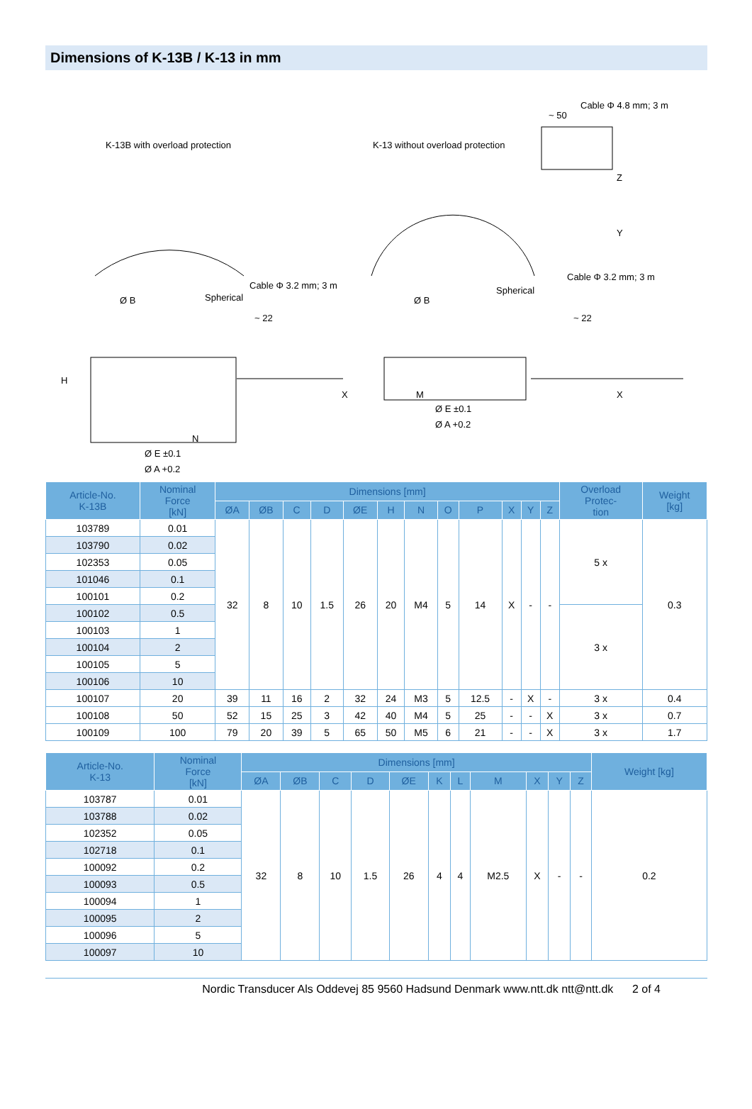Dimensions of K-13B / K-13 in mm
K-13B with overload protection K-13 without overload protection
Cable Φ 4.8 mm; 3 m
~ 50
Cable Φ 3.2 mm; 3 m
Cable Φ 3.2 mm; 3 m
Spherical
Spherical
Ø B Ø B
~ 22 ~ 22
H
X X
N
M
Ø E ±0.1
Ø A +0.2
Ø E ±0.1
Ø A +0.2
Z
Y
| Article-No. K-13B | Nominal Force [kN] | Dimensions [mm] | | | | | | | | | | | | Overload Protec- tion | Weight [kg] |
| --- | --- | --- | --- | --- | --- | --- | --- | --- | --- | --- | --- | --- | --- | --- | --- |
| | | ØA | ØB | C | D | ØE | H | N | O | P | X | Y | Z | | |
| 103789 | 0.01 | 32 | 8 | 10 | 1.5 | 26 | 20 | M4 | 5 | 14 | X | - | - | 5 x | 0.3 |
| 103790 | 0.02 | | | | | | | | | | | | | | |
| 102353 | 0.05 | | | | | | | | | | | | | | |
| 101046 | 0.1 | | | | | | | | | | | | | | |
| 100101 | 0.2 | | | | | | | | | | | | | | |
| 100102 | 0.5 | | | | | | | | | | | | | 3 x | |
| 100103 | 1 | | | | | | | | | | | | | | |
| 100104 | 2 | | | | | | | | | | | | | | |
| 100105 | 5 | | | | | | | | | | | | | | |
| 100106 | 10 | | | | | | | | | | | | | | |
| 100107 | 20 | 39 | 11 | 16 | 2 | 32 | 24 | M3 | 5 | 12.5 | - | X | - | 3 x | 0.4 |
| 100108 | 50 | 52 | 15 | 25 | 3 | 42 | 40 | M4 | 5 | 25 | - | - | X | 3 x | 0.7 |
| 100109 | 100 | 79 | 20 | 39 | 5 | 65 | 50 | M5 | 6 | 21 | - | - | X | 3 x | 1.7 |
| Article-No. K-13 | Nominal Force [kN] | Dimensions [mm] | | | | | | | | | | | Weight [kg] |
| --- | --- | --- | --- | --- | --- | --- | --- | --- | --- | --- | --- | --- | --- |
| | | ØA | ØB | C | D | ØE | K | L | M | X | Y | Z | |
| 103787 | 0.01 | 32 | 8 | 10 | 1.5 | 26 | 4 | 4 | M2.5 | X | - | - | 0.2 |
| 103788 | 0.02 | | | | | | | | | | | | |
| 102352 | 0.05 | | | | | | | | | | | | |
| 102718 | 0.1 | | | | | | | | | | | | |
| 100092 | 0.2 | | | | | | | | | | | | |
| 100093 | 0.5 | | | | | | | | | | | | |
| 100094 | 1 | | | | | | | | | | | | |
| 100095 | 2 | | | | | | | | | | | | |
| 100096 | 5 | | | | | | | | | | | | |
| 100097 | 10 | | | | | | | | | | | | |
Nordic Transducer Als Oddevej 85 9560 Hadsund Denmark www.ntt.dk ntt@ntt.dk 2 of 4